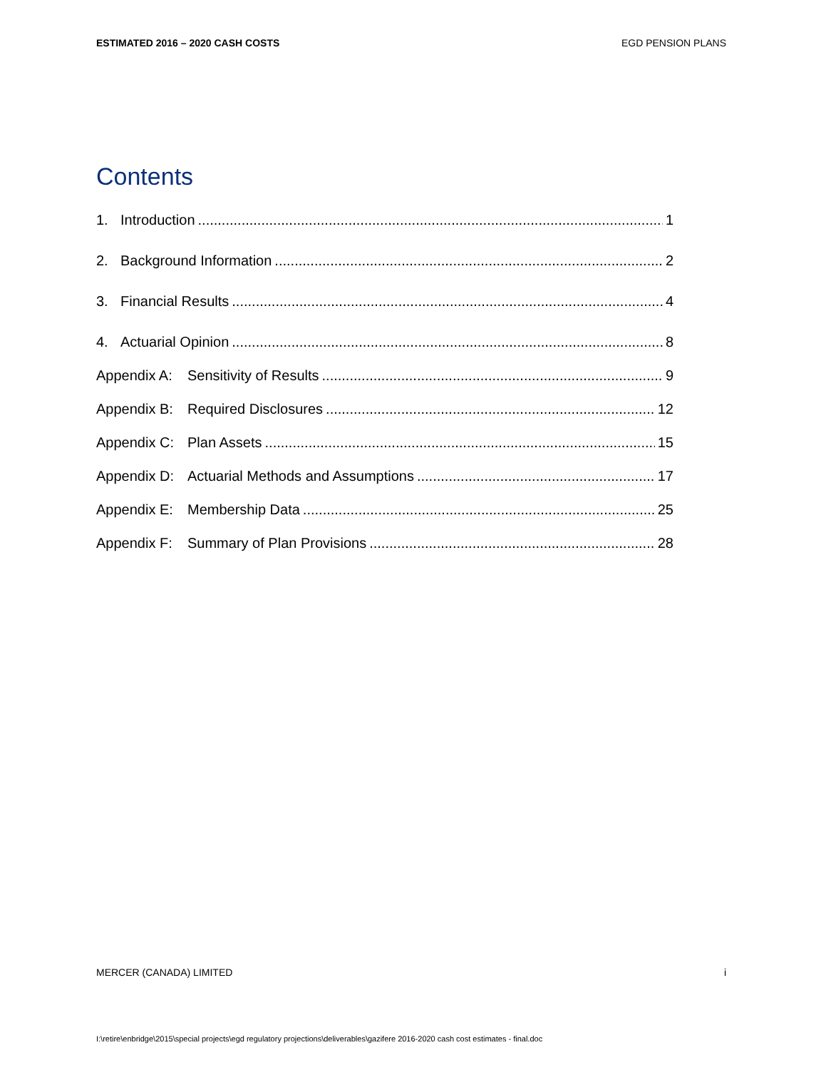ESTIMATED 2016 – 2020 CASH COSTS EGD PENSION PLANS
Contents
1. Introduction 1
2. Background Information 2
3. Financial Results 4
4. Actuarial Opinion 8
Appendix A: Sensitivity of Results 9
Appendix B: Required Disclosures 12
Appendix C: Plan Assets 15
Appendix D: Actuarial Methods and Assumptions 17
Appendix E: Membership Data 25
Appendix F: Summary of Plan Provisions 28
MERCER (CANADA) LIMITED i
I:\retire\enbridge\2015\special projects\egd regulatory projections\deliverables\gazifere 2016-2020 cash cost estimates - final.doc